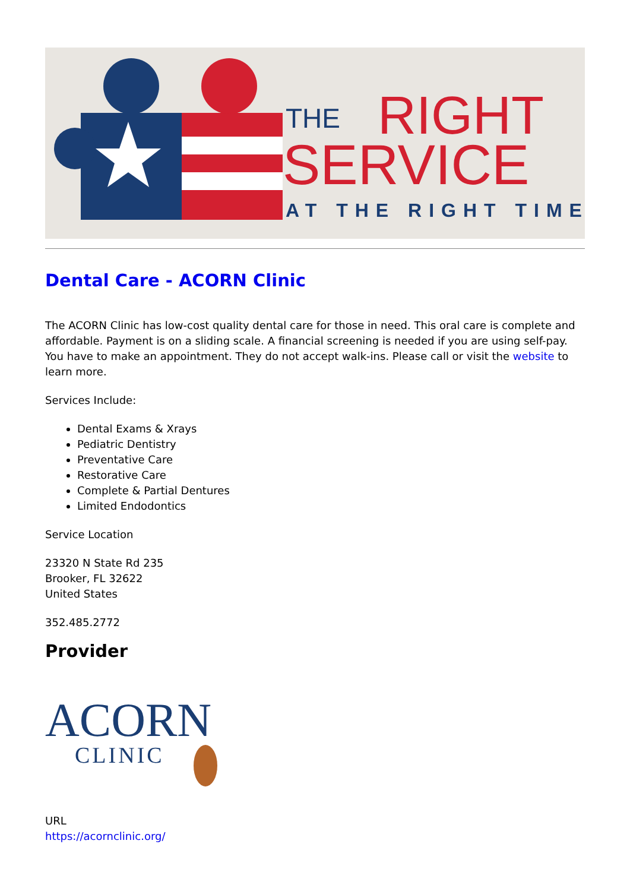THE
RIGHT
SERVICE
AT THE RIGHT TIME
Dental Care - ACORN Clinic
The ACORN Clinic has low-cost quality dental care for those in need. This oral care is complete and affordable. Payment is on a sliding scale. A financial screening is needed if you are using self-pay. You have to make an appointment. They do not accept walk-ins. Please call or visit the website to learn more.
Services Include:
Dental Exams & Xrays
Pediatric Dentistry
Preventative Care
Restorative Care
Complete & Partial Dentures
Limited Endodontics
Service Location
23320 N State Rd 235
Brooker, FL 32622
United States
352.485.2772
Provider
ACORN
CLINIC
URL
https://acornclinic.org/